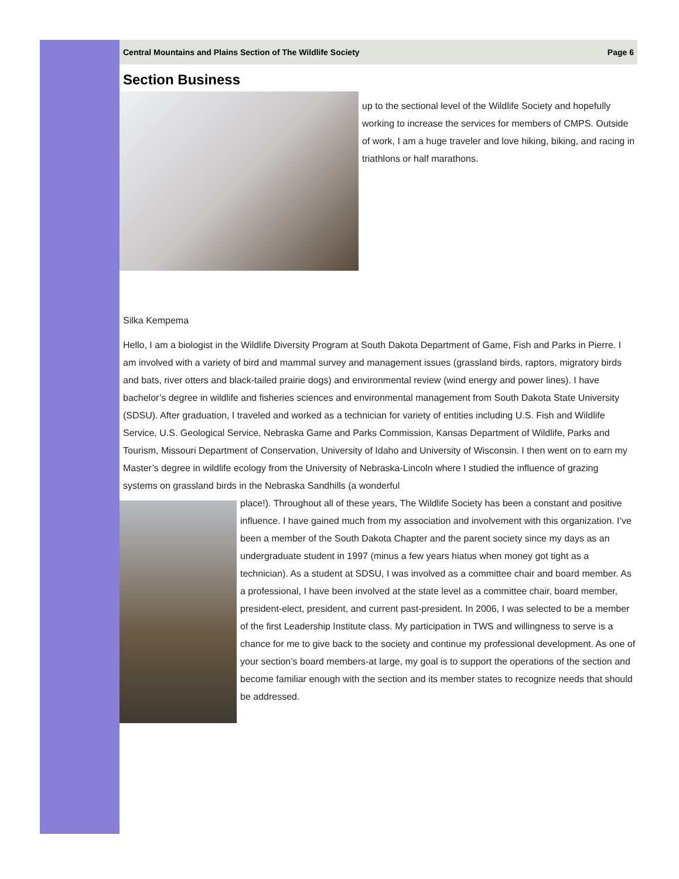Central Mountains and Plains Section of The Wildlife Society Page 6
Section Business
up to the sectional level of the Wildlife Society and hopefully working to increase the services for members of CMPS. Outside of work, I am a huge traveler and love hiking, biking, and racing in triathlons or half marathons.
Silka Kempema
Hello, I am a biologist in the Wildlife Diversity Program at South Dakota Department of Game, Fish and Parks in Pierre. I am involved with a variety of bird and mammal survey and management issues (grassland birds, raptors, migratory birds and bats, river otters and black-tailed prairie dogs) and environmental review (wind energy and power lines). I have bachelor’s degree in wildlife and fisheries sciences and environmental management from South Dakota State University (SDSU). After graduation, I traveled and worked as a technician for variety of entities including U.S. Fish and Wildlife Service, U.S. Geological Service, Nebraska Game and Parks Commission, Kansas Department of Wildlife, Parks and Tourism, Missouri Department of Conservation, University of Idaho and University of Wisconsin. I then went on to earn my Master’s degree in wildlife ecology from the University of Nebraska-Lincoln where I studied the influence of grazing systems on grassland birds in the Nebraska Sandhills (a wonderful
place!). Throughout all of these years, The Wildlife Society has been a constant and positive influence. I have gained much from my association and involvement with this organization. I’ve been a member of the South Dakota Chapter and the parent society since my days as an undergraduate student in 1997 (minus a few years hiatus when money got tight as a technician). As a student at SDSU, I was involved as a committee chair and board member. As a professional, I have been involved at the state level as a committee chair, board member, president-elect, president, and current past-president. In 2006, I was selected to be a member of the first Leadership Institute class. My participation in TWS and willingness to serve is a chance for me to give back to the society and continue my professional development. As one of your section’s board members-at large, my goal is to support the operations of the section and become familiar enough with the section and its member states to recognize needs that should be addressed.